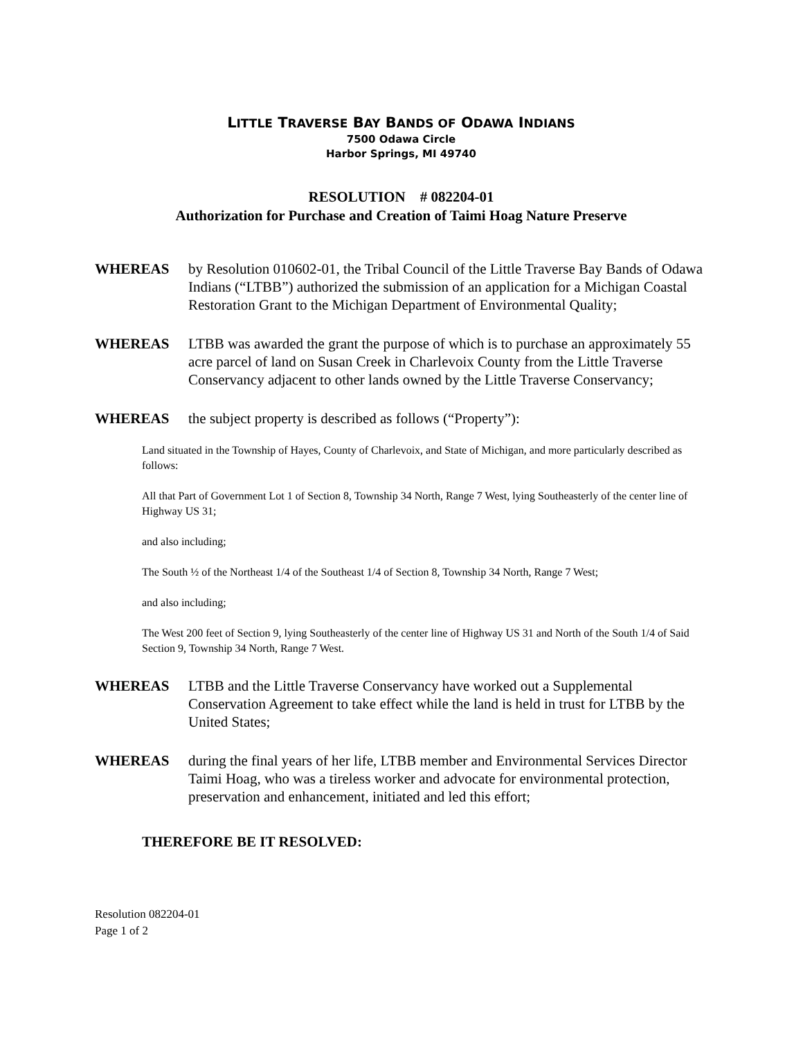LITTLE TRAVERSE BAY BANDS OF ODAWA INDIANS
7500 Odawa Circle
Harbor Springs, MI 49740
RESOLUTION # 082204-01
Authorization for Purchase and Creation of Taimi Hoag Nature Preserve
WHEREAS by Resolution 010602-01, the Tribal Council of the Little Traverse Bay Bands of Odawa Indians (“LTBB”) authorized the submission of an application for a Michigan Coastal Restoration Grant to the Michigan Department of Environmental Quality;
WHEREAS LTBB was awarded the grant the purpose of which is to purchase an approximately 55 acre parcel of land on Susan Creek in Charlevoix County from the Little Traverse Conservancy adjacent to other lands owned by the Little Traverse Conservancy;
WHEREAS the subject property is described as follows (“Property”):
Land situated in the Township of Hayes, County of Charlevoix, and State of Michigan, and more particularly described as follows:
All that Part of Government Lot 1 of Section 8, Township 34 North, Range 7 West, lying Southeasterly of the center line of Highway US 31;
and also including;
The South ½ of the Northeast 1/4 of the Southeast 1/4 of Section 8, Township 34 North, Range 7 West;
and also including;
The West 200 feet of Section 9, lying Southeasterly of the center line of Highway US 31 and North of the South 1/4 of Said Section 9, Township 34 North, Range 7 West.
WHEREAS LTBB and the Little Traverse Conservancy have worked out a Supplemental Conservation Agreement to take effect while the land is held in trust for LTBB by the United States;
WHEREAS during the final years of her life, LTBB member and Environmental Services Director Taimi Hoag, who was a tireless worker and advocate for environmental protection, preservation and enhancement, initiated and led this effort;
THEREFORE BE IT RESOLVED:
Resolution 082204-01
Page 1 of 2